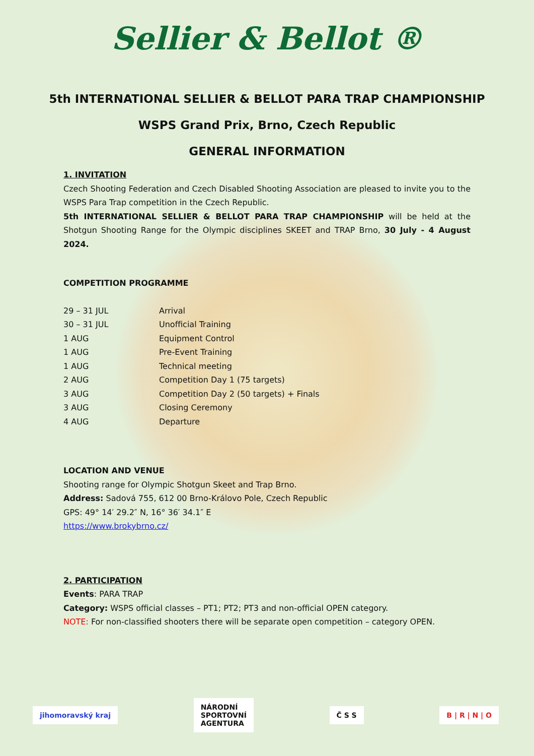Sellier & Bellot ®
5th INTERNATIONAL SELLIER & BELLOT PARA TRAP CHAMPIONSHIP
WSPS Grand Prix, Brno, Czech Republic
GENERAL INFORMATION
1. INVITATION
Czech Shooting Federation and Czech Disabled Shooting Association are pleased to invite you to the WSPS Para Trap competition in the Czech Republic.
5th INTERNATIONAL SELLIER & BELLOT PARA TRAP CHAMPIONSHIP will be held at the Shotgun Shooting Range for the Olympic disciplines SKEET and TRAP Brno, 30 July - 4 August 2024.
COMPETITION PROGRAMME
| 29 – 31 JUL | Arrival |
| 30 – 31 JUL | Unofficial Training |
| 1 AUG | Equipment Control |
| 1 AUG | Pre-Event Training |
| 1 AUG | Technical meeting |
| 2 AUG | Competition Day 1 (75 targets) |
| 3 AUG | Competition Day 2 (50 targets) + Finals |
| 3 AUG | Closing Ceremony |
| 4 AUG | Departure |
LOCATION AND VENUE
Shooting range for Olympic Shotgun Skeet and Trap Brno.
Address: Sadová 755, 612 00 Brno-Královo Pole, Czech Republic
GPS: 49° 14′ 29.2″ N, 16° 36′ 34.1″ E
https://www.brokybrno.cz/
2. PARTICIPATION
Events: PARA TRAP
Category: WSPS official classes – PT1; PT2; PT3 and non-official OPEN category.
NOTE: For non-classified shooters there will be separate open competition – category OPEN.
jihomoravský kraj
NÁRODNÍ
SPORTOVNÍ
AGENTURA
Č S S B | R | N | O